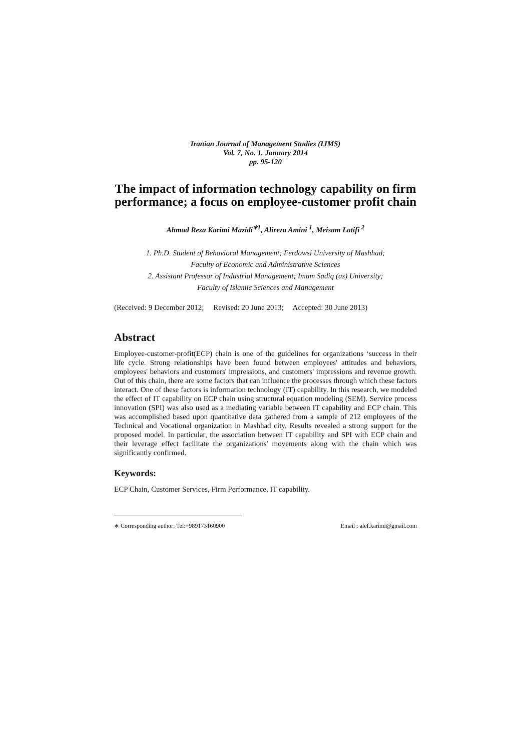Iranian Journal of Management Studies (IJMS)
Vol. 7, No. 1, January 2014
pp. 95-120
The impact of information technology capability on firm performance; a focus on employee-customer profit chain
Ahmad Reza Karimi Mazidi<sup>∗1</sup>, Alireza Amini <sup>1</sup>, Meisam Latifi <sup>2</sup>
1. Ph.D. Student of Behavioral Management; Ferdowsi University of Mashhad;
Faculty of Economic and Administrative Sciences
2. Assistant Professor of Industrial Management; Imam Sadiq (as) University;
Faculty of Islamic Sciences and Management
(Received: 9 December 2012; Revised: 20 June 2013; Accepted: 30 June 2013)
Abstract
Employee-customer-profit(ECP) chain is one of the guidelines for organizations ‘success in their life cycle. Strong relationships have been found between employees' attitudes and behaviors, employees' behaviors and customers' impressions, and customers' impressions and revenue growth. Out of this chain, there are some factors that can influence the processes through which these factors interact. One of these factors is information technology (IT) capability. In this research, we modeled the effect of IT capability on ECP chain using structural equation modeling (SEM). Service process innovation (SPI) was also used as a mediating variable between IT capability and ECP chain. This was accomplished based upon quantitative data gathered from a sample of 212 employees of the Technical and Vocational organization in Mashhad city. Results revealed a strong support for the proposed model. In particular, the association between IT capability and SPI with ECP chain and their leverage effect facilitate the organizations' movements along with the chain which was significantly confirmed.
Keywords:
ECP Chain, Customer Services, Firm Performance, IT capability.
∗ Corresponding author; Tel:+989173160900 Email : alef.karimi@gmail.com